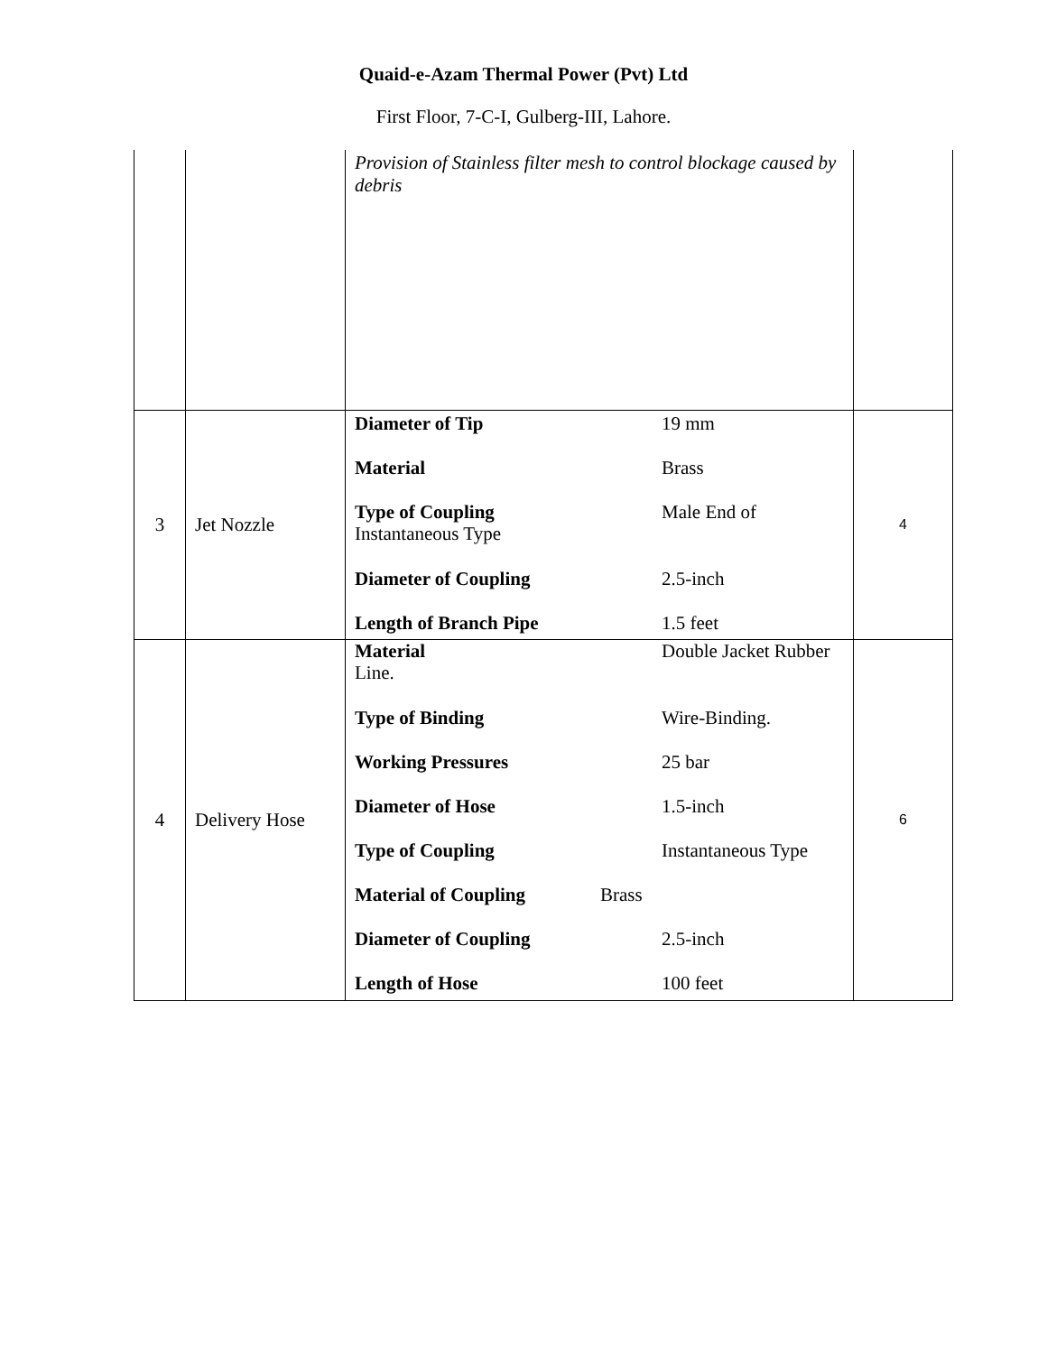Quaid-e-Azam Thermal Power (Pvt) Ltd
First Floor, 7-C-I, Gulberg-III, Lahore.
| | | Provision of Stainless filter mesh to control blockage caused by debris | |
| 3 | Jet Nozzle | Diameter of Tip 19 mm Material Brass Type of Coupling Male End of Instantaneous Type Diameter of Coupling 2.5-inch Length of Branch Pipe 1.5 feet | 4 |
| 4 | Delivery Hose | Material Double Jacket Rubber Line. Type of Binding Wire-Binding. Working Pressures 25 bar Diameter of Hose 1.5-inch Type of Coupling Instantaneous Type Material of Coupling Brass Diameter of Coupling 2.5-inch Length of Hose 100 feet | 6 |